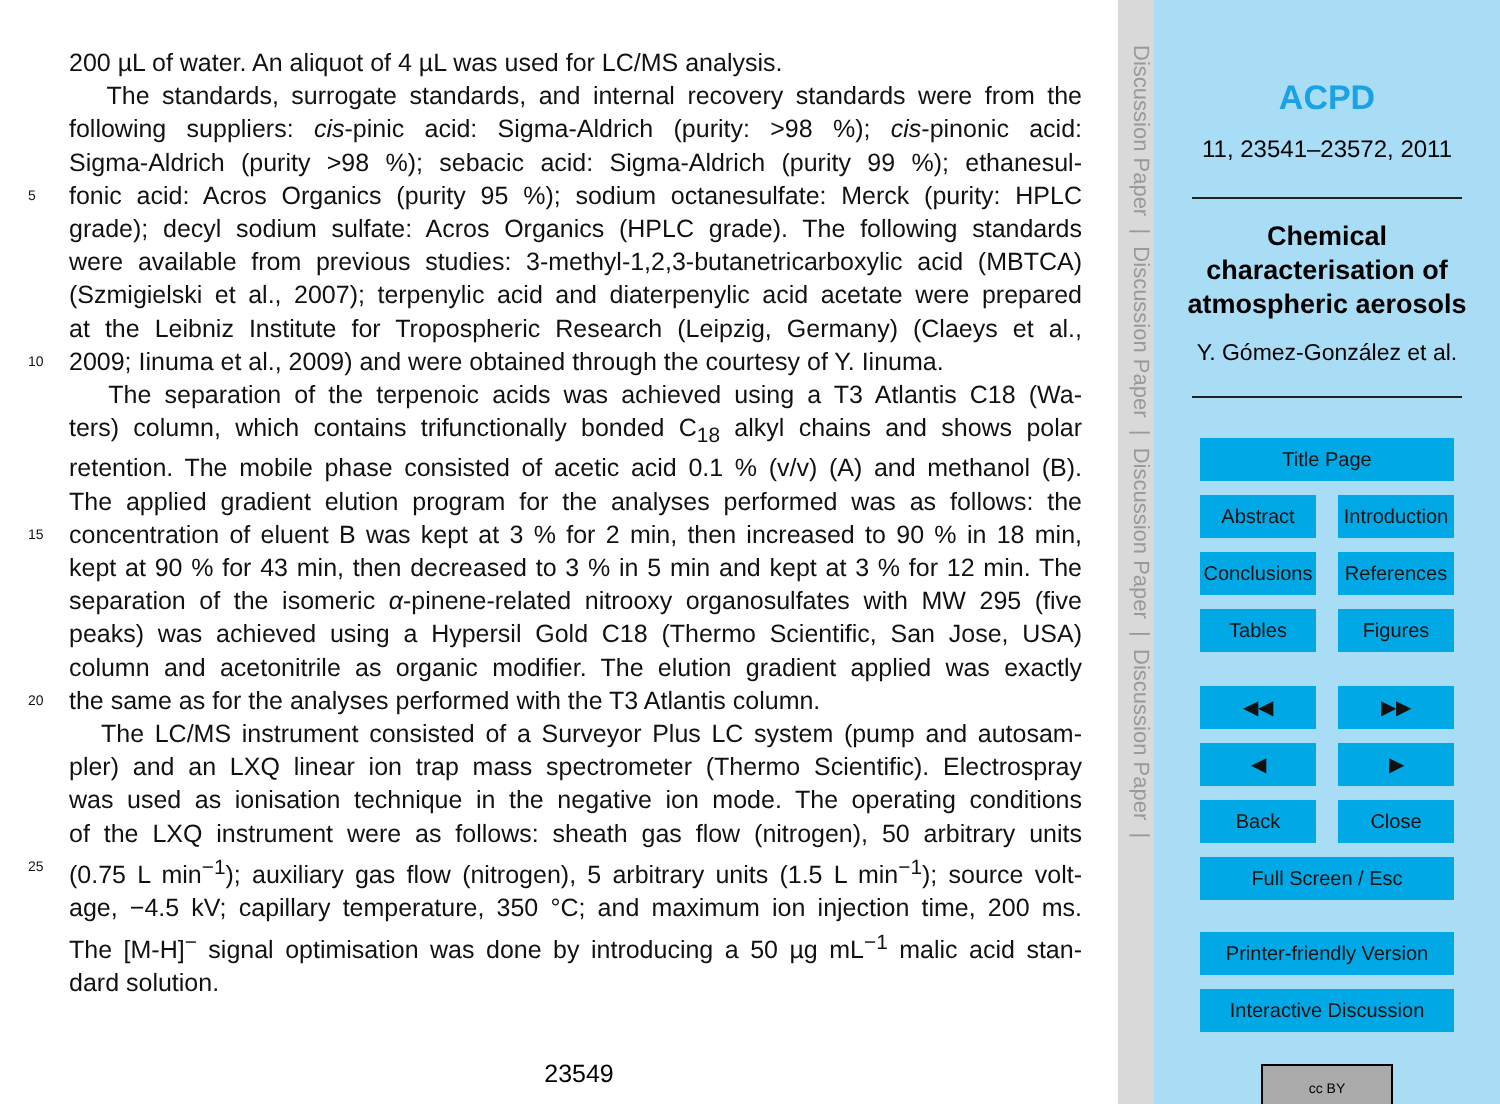200 µL of water. An aliquot of 4 µL was used for LC/MS analysis.
The standards, surrogate standards, and internal recovery standards were from the
following suppliers: cis-pinic acid: Sigma-Aldrich (purity: >98 %); cis-pinonic acid:
Sigma-Aldrich (purity >98 %); sebacic acid: Sigma-Aldrich (purity 99 %); ethanesul-
5 fonic acid: Acros Organics (purity 95 %); sodium octanesulfate: Merck (purity: HPLC
grade); decyl sodium sulfate: Acros Organics (HPLC grade). The following standards
were available from previous studies: 3-methyl-1,2,3-butanetricarboxylic acid (MBTCA)
(Szmigielski et al., 2007); terpenylic acid and diaterpenylic acid acetate were prepared
at the Leibniz Institute for Tropospheric Research (Leipzig, Germany) (Claeys et al.,
10 2009; Iinuma et al., 2009) and were obtained through the courtesy of Y. Iinuma.
The separation of the terpenoic acids was achieved using a T3 Atlantis C18 (Wa-
ters) column, which contains trifunctionally bonded C<sub>18</sub> alkyl chains and shows polar
retention. The mobile phase consisted of acetic acid 0.1 % (v/v) (A) and methanol (B).
The applied gradient elution program for the analyses performed was as follows: the
15 concentration of eluent B was kept at 3 % for 2 min, then increased to 90 % in 18 min,
kept at 90 % for 43 min, then decreased to 3 % in 5 min and kept at 3 % for 12 min. The
separation of the isomeric α-pinene-related nitrooxy organosulfates with MW 295 (five
peaks) was achieved using a Hypersil Gold C18 (Thermo Scientific, San Jose, USA)
column and acetonitrile as organic modifier. The elution gradient applied was exactly
20 the same as for the analyses performed with the T3 Atlantis column.
The LC/MS instrument consisted of a Surveyor Plus LC system (pump and autosam-
pler) and an LXQ linear ion trap mass spectrometer (Thermo Scientific). Electrospray
was used as ionisation technique in the negative ion mode. The operating conditions
of the LXQ instrument were as follows: sheath gas flow (nitrogen), 50 arbitrary units
25 (0.75 L min<sup>−1</sup>); auxiliary gas flow (nitrogen), 5 arbitrary units (1.5 L min<sup>−1</sup>); source volt-
age, −4.5 kV; capillary temperature, 350 °C; and maximum ion injection time, 200 ms.
The [M-H]<sup>−</sup> signal optimisation was done by introducing a 50 µg mL<sup>−1</sup> malic acid stan-
dard solution.
23549
Discussion Paper | Discussion Paper | Discussion Paper | Discussion Paper |
ACPD
11, 23541–23572, 2011
Chemical
characterisation of
atmospheric aerosols
Y. Gómez-González et al.
Title Page
Abstract
Introduction
Conclusions
References
Tables
Figures
◀◀
▶▶
◀
▶
Back
Close
Full Screen / Esc
Printer-friendly Version
Interactive Discussion
cc BY